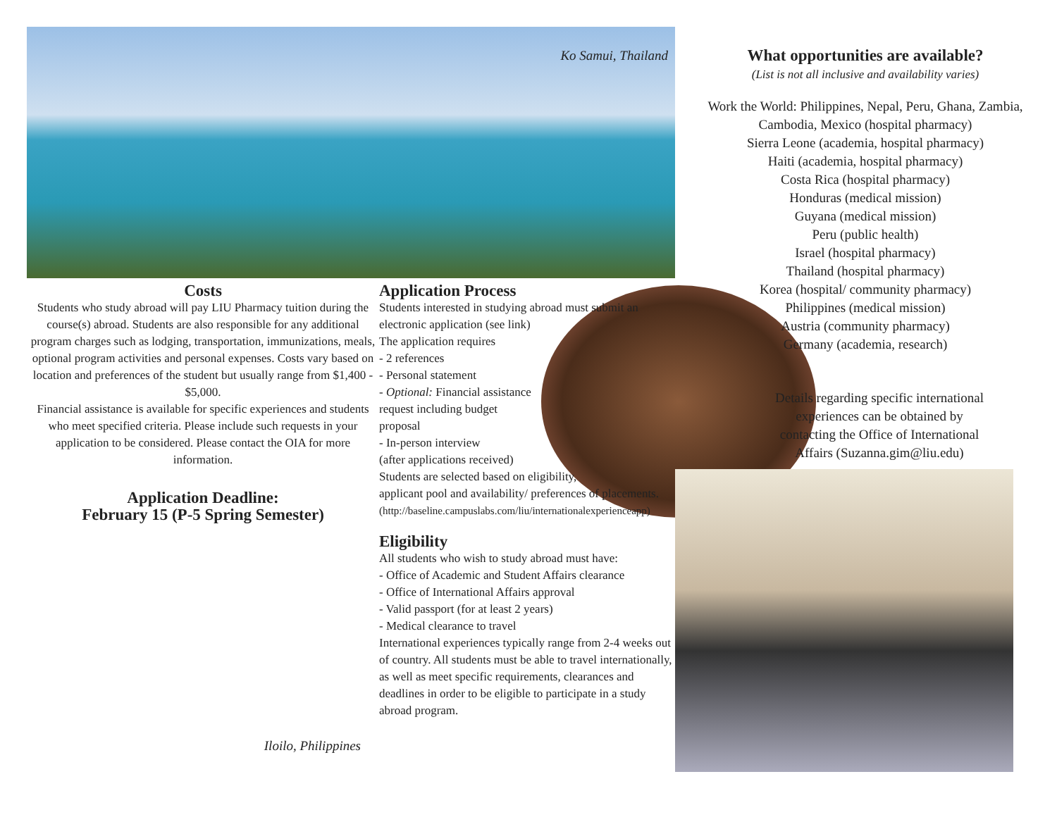Ko Samui, Thailand
Costs
Students who study abroad will pay LIU Pharmacy tuition during the course(s) abroad. Students are also responsible for any additional program charges such as lodging, transportation, immunizations, meals, optional program activities and personal expenses. Costs vary based on location and preferences of the student but usually range from $1,400 - $5,000.
Financial assistance is available for specific experiences and students who meet specified criteria. Please include such requests in your application to be considered. Please contact the OIA for more information.
Application Deadline:
February 15 (P-5 Spring Semester)
Iloilo, Philippines
Application Process
Students interested in studying abroad must submit an electronic application (see link)
The application requires
- 2 references
- Personal statement
- Optional: Financial assistance request including budget proposal
- In-person interview
(after applications received)
Students are selected based on eligibility, applicant pool and availability/ preferences of placements.
(http://baseline.campuslabs.com/liu/internationalexperienceapp)
Eligibility
All students who wish to study abroad must have:
- Office of Academic and Student Affairs clearance
- Office of International Affairs approval
- Valid passport (for at least 2 years)
- Medical clearance to travel
International experiences typically range from 2-4 weeks out of country. All students must be able to travel internationally, as well as meet specific requirements, clearances and deadlines in order to be eligible to participate in a study abroad program.
What opportunities are available?
(List is not all inclusive and availability varies)
Work the World: Philippines, Nepal, Peru, Ghana, Zambia, Cambodia, Mexico (hospital pharmacy)
Sierra Leone (academia, hospital pharmacy)
Haiti (academia, hospital pharmacy)
Costa Rica (hospital pharmacy)
Honduras (medical mission)
Guyana (medical mission)
Peru (public health)
Israel (hospital pharmacy)
Thailand (hospital pharmacy)
Korea (hospital/ community pharmacy)
Philippines (medical mission)
Austria (community pharmacy)
Germany (academia, research)
Details regarding specific international experiences can be obtained by contacting the Office of International Affairs (Suzanna.gim@liu.edu)